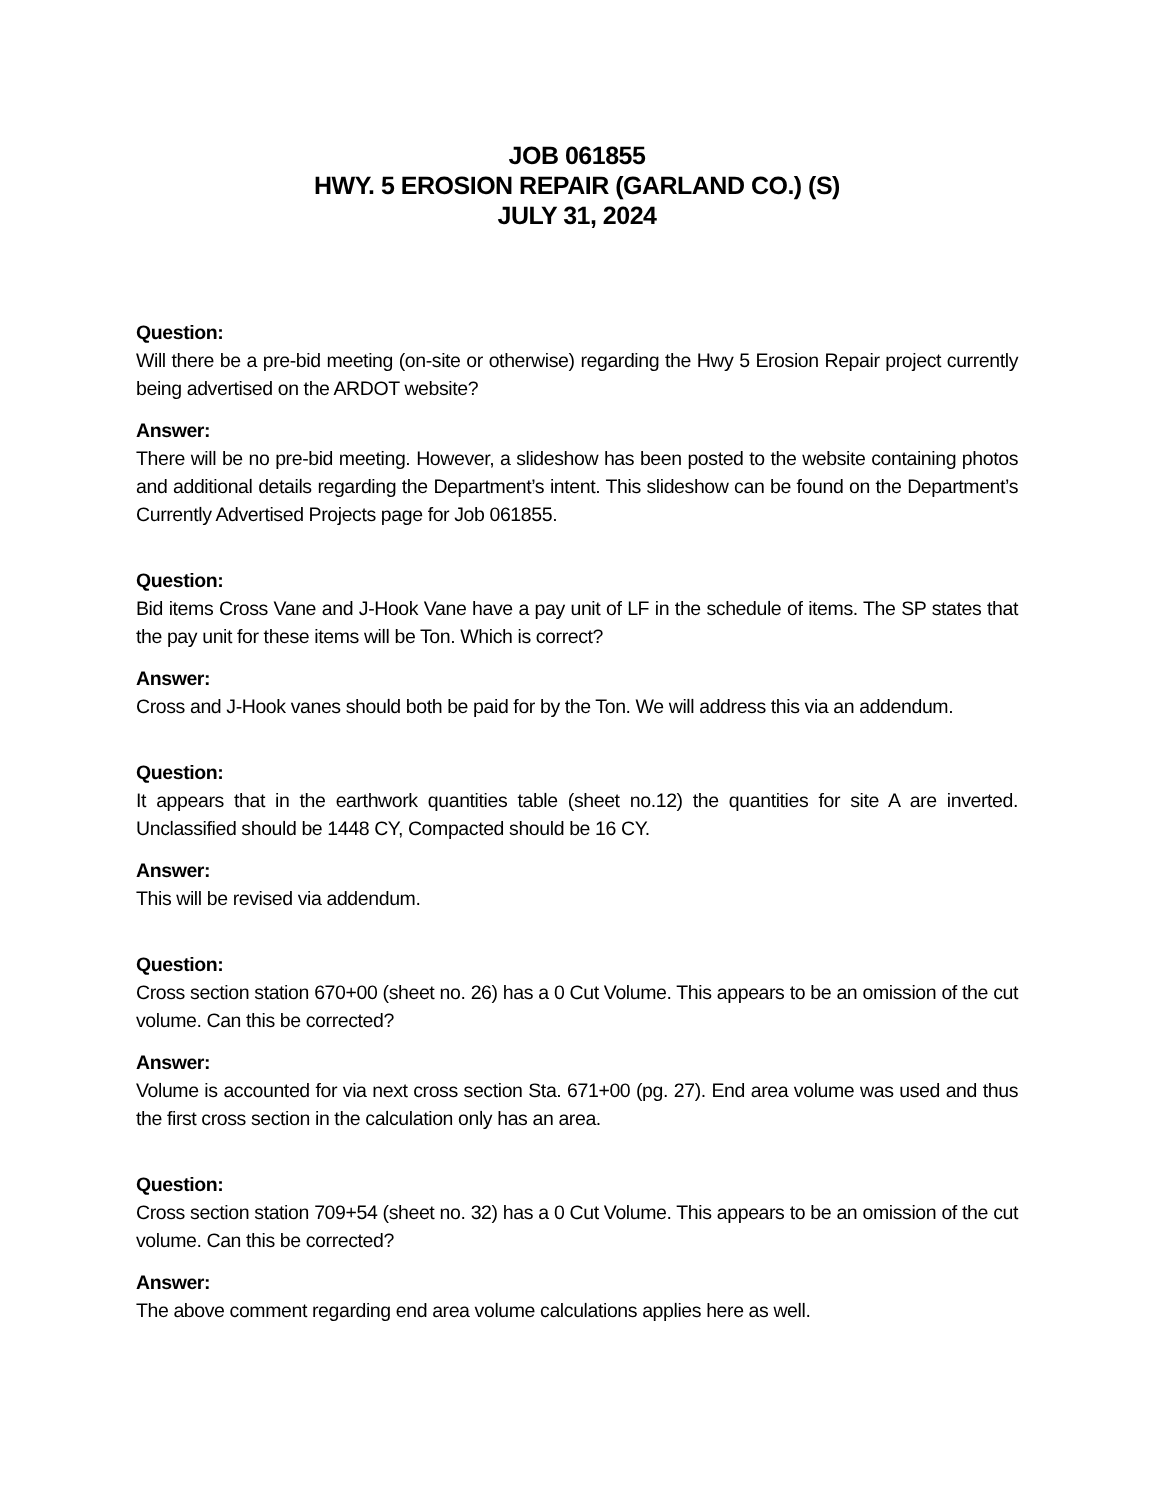JOB 061855
HWY. 5 EROSION REPAIR (GARLAND CO.) (S)
JULY 31, 2024
Question:
Will there be a pre-bid meeting (on-site or otherwise) regarding the Hwy 5 Erosion Repair project currently being advertised on the ARDOT website?
Answer:
There will be no pre-bid meeting. However, a slideshow has been posted to the website containing photos and additional details regarding the Department’s intent. This slideshow can be found on the Department’s Currently Advertised Projects page for Job 061855.
Question:
Bid items Cross Vane and J-Hook Vane have a pay unit of LF in the schedule of items. The SP states that the pay unit for these items will be Ton. Which is correct?
Answer:
Cross and J-Hook vanes should both be paid for by the Ton. We will address this via an addendum.
Question:
It appears that in the earthwork quantities table (sheet no.12) the quantities for site A are inverted. Unclassified should be 1448 CY, Compacted should be 16 CY.
Answer:
This will be revised via addendum.
Question:
Cross section station 670+00 (sheet no. 26) has a 0 Cut Volume. This appears to be an omission of the cut volume. Can this be corrected?
Answer:
Volume is accounted for via next cross section Sta. 671+00 (pg. 27). End area volume was used and thus the first cross section in the calculation only has an area.
Question:
Cross section station 709+54 (sheet no. 32) has a 0 Cut Volume. This appears to be an omission of the cut volume. Can this be corrected?
Answer:
The above comment regarding end area volume calculations applies here as well.